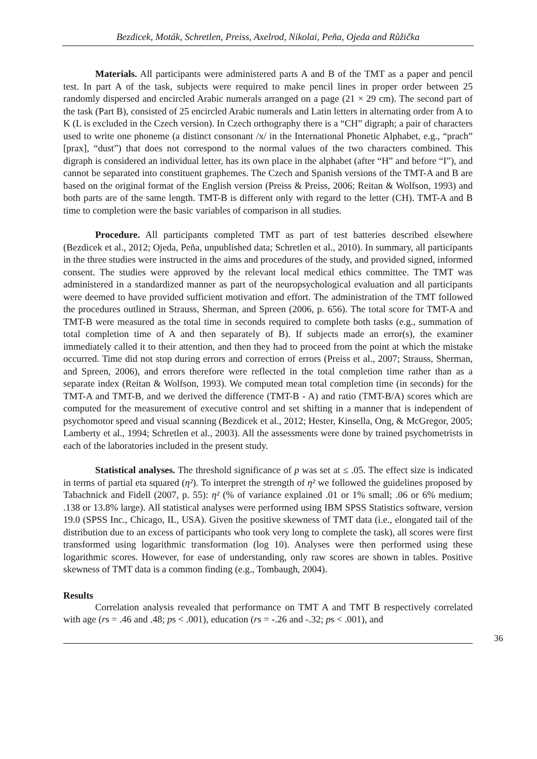Bezdicek, Moták, Schretlen, Preiss, Axelrod, Nikolai, Peña, Ojeda and Růžička
Materials. All participants were administered parts A and B of the TMT as a paper and pencil test. In part A of the task, subjects were required to make pencil lines in proper order between 25 randomly dispersed and encircled Arabic numerals arranged on a page (21 × 29 cm). The second part of the task (Part B), consisted of 25 encircled Arabic numerals and Latin letters in alternating order from A to K (L is excluded in the Czech version). In Czech orthography there is a “CH” digraph; a pair of characters used to write one phoneme (a distinct consonant /x/ in the International Phonetic Alphabet, e.g., “prach” [prax], “dust”) that does not correspond to the normal values of the two characters combined. This digraph is considered an individual letter, has its own place in the alphabet (after “H” and before “I”), and cannot be separated into constituent graphemes. The Czech and Spanish versions of the TMT-A and B are based on the original format of the English version (Preiss & Preiss, 2006; Reitan & Wolfson, 1993) and both parts are of the same length. TMT-B is different only with regard to the letter (CH). TMT-A and B time to completion were the basic variables of comparison in all studies.
Procedure. All participants completed TMT as part of test batteries described elsewhere (Bezdicek et al., 2012; Ojeda, Peña, unpublished data; Schretlen et al., 2010). In summary, all participants in the three studies were instructed in the aims and procedures of the study, and provided signed, informed consent. The studies were approved by the relevant local medical ethics committee. The TMT was administered in a standardized manner as part of the neuropsychological evaluation and all participants were deemed to have provided sufficient motivation and effort. The administration of the TMT followed the procedures outlined in Strauss, Sherman, and Spreen (2006, p. 656). The total score for TMT-A and TMT-B were measured as the total time in seconds required to complete both tasks (e.g., summation of total completion time of A and then separately of B). If subjects made an error(s), the examiner immediately called it to their attention, and then they had to proceed from the point at which the mistake occurred. Time did not stop during errors and correction of errors (Preiss et al., 2007; Strauss, Sherman, and Spreen, 2006), and errors therefore were reflected in the total completion time rather than as a separate index (Reitan & Wolfson, 1993). We computed mean total completion time (in seconds) for the TMT-A and TMT-B, and we derived the difference (TMT-B - A) and ratio (TMT-B/A) scores which are computed for the measurement of executive control and set shifting in a manner that is independent of psychomotor speed and visual scanning (Bezdicek et al., 2012; Hester, Kinsella, Ong, & McGregor, 2005; Lamberty et al., 1994; Schretlen et al., 2003). All the assessments were done by trained psychometrists in each of the laboratories included in the present study.
Statistical analyses. The threshold significance of p was set at ≤ .05. The effect size is indicated in terms of partial eta squared (η²). To interpret the strength of η² we followed the guidelines proposed by Tabachnick and Fidell (2007, p. 55): η² (% of variance explained .01 or 1% small; .06 or 6% medium; .138 or 13.8% large). All statistical analyses were performed using IBM SPSS Statistics software, version 19.0 (SPSS Inc., Chicago, IL, USA). Given the positive skewness of TMT data (i.e., elongated tail of the distribution due to an excess of participants who took very long to complete the task), all scores were first transformed using logarithmic transformation (log 10). Analyses were then performed using these logarithmic scores. However, for ease of understanding, only raw scores are shown in tables. Positive skewness of TMT data is a common finding (e.g., Tombaugh, 2004).
Results
Correlation analysis revealed that performance on TMT A and TMT B respectively correlated with age (rs = .46 and .48; ps < .001), education (rs = -.26 and -.32; ps < .001), and
36